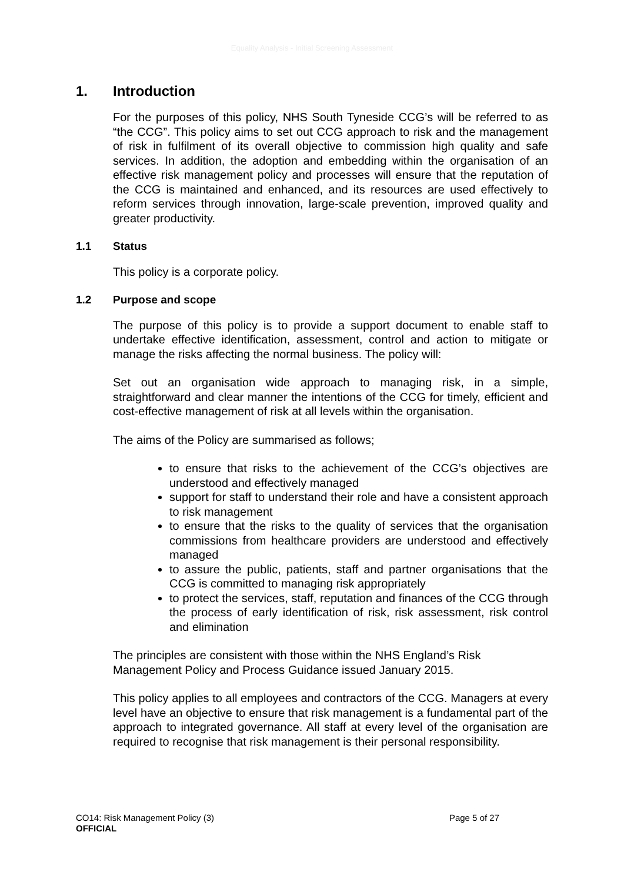Equality Analysis - Initial Screening Assessment
1. Introduction
For the purposes of this policy, NHS South Tyneside CCG’s will be referred to as “the CCG”. This policy aims to set out CCG approach to risk and the management of risk in fulfilment of its overall objective to commission high quality and safe services. In addition, the adoption and embedding within the organisation of an effective risk management policy and processes will ensure that the reputation of the CCG is maintained and enhanced, and its resources are used effectively to reform services through innovation, large-scale prevention, improved quality and greater productivity.
1.1 Status
This policy is a corporate policy.
1.2 Purpose and scope
The purpose of this policy is to provide a support document to enable staff to undertake effective identification, assessment, control and action to mitigate or manage the risks affecting the normal business. The policy will:
Set out an organisation wide approach to managing risk, in a simple, straightforward and clear manner the intentions of the CCG for timely, efficient and cost-effective management of risk at all levels within the organisation.
The aims of the Policy are summarised as follows;
to ensure that risks to the achievement of the CCG’s objectives are understood and effectively managed
support for staff to understand their role and have a consistent approach to risk management
to ensure that the risks to the quality of services that the organisation commissions from healthcare providers are understood and effectively managed
to assure the public, patients, staff and partner organisations that the CCG is committed to managing risk appropriately
to protect the services, staff, reputation and finances of the CCG through the process of early identification of risk, risk assessment, risk control and elimination
The principles are consistent with those within the NHS England’s Risk Management Policy and Process Guidance issued January 2015.
This policy applies to all employees and contractors of the CCG. Managers at every level have an objective to ensure that risk management is a fundamental part of the approach to integrated governance. All staff at every level of the organisation are required to recognise that risk management is their personal responsibility.
Page 5 of 27 CO14: Risk Management Policy (3)
OFFICIAL